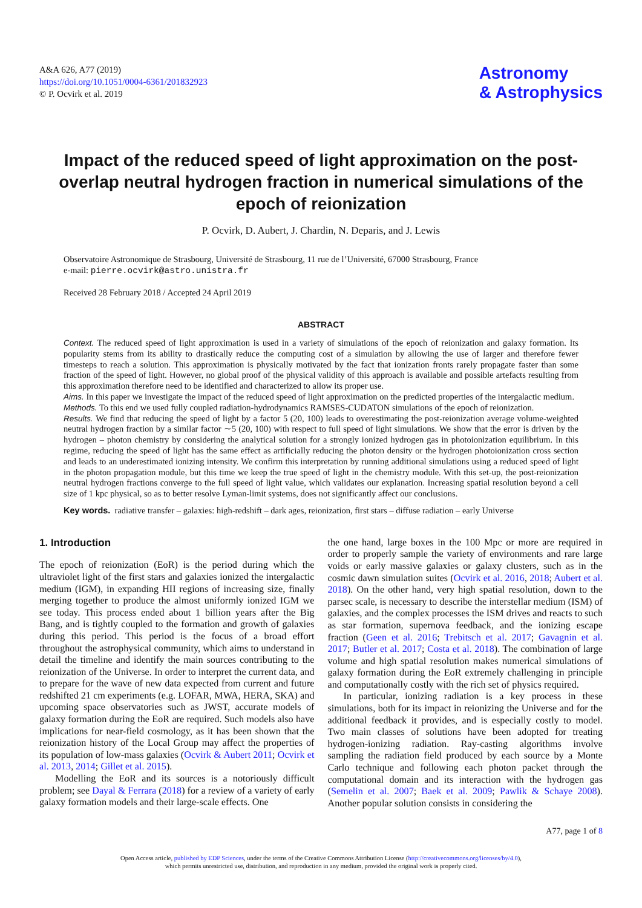A&A 626, A77 (2019)
https://doi.org/10.1051/0004-6361/201832923
© P. Ocvirk et al. 2019
Astronomy
& Astrophysics
Impact of the reduced speed of light approximation on the post-overlap neutral hydrogen fraction in numerical simulations of the epoch of reionization
P. Ocvirk, D. Aubert, J. Chardin, N. Deparis, and J. Lewis
Observatoire Astronomique de Strasbourg, Université de Strasbourg, 11 rue de l’Université, 67000 Strasbourg, France
e-mail: pierre.ocvirk@astro.unistra.fr
Received 28 February 2018 / Accepted 24 April 2019
ABSTRACT
Context. The reduced speed of light approximation is used in a variety of simulations of the epoch of reionization and galaxy formation. Its popularity stems from its ability to drastically reduce the computing cost of a simulation by allowing the use of larger and therefore fewer timesteps to reach a solution. This approximation is physically motivated by the fact that ionization fronts rarely propagate faster than some fraction of the speed of light. However, no global proof of the physical validity of this approach is available and possible artefacts resulting from this approximation therefore need to be identified and characterized to allow its proper use.
Aims. In this paper we investigate the impact of the reduced speed of light approximation on the predicted properties of the intergalactic medium.
Methods. To this end we used fully coupled radiation-hydrodynamics RAMSES-CUDATON simulations of the epoch of reionization.
Results. We find that reducing the speed of light by a factor 5 (20, 100) leads to overestimating the post-reionization average volume-weighted neutral hydrogen fraction by a similar factor ∼5 (20, 100) with respect to full speed of light simulations. We show that the error is driven by the hydrogen – photon chemistry by considering the analytical solution for a strongly ionized hydrogen gas in photoionization equilibrium. In this regime, reducing the speed of light has the same effect as artificially reducing the photon density or the hydrogen photoionization cross section and leads to an underestimated ionizing intensity. We confirm this interpretation by running additional simulations using a reduced speed of light in the photon propagation module, but this time we keep the true speed of light in the chemistry module. With this set-up, the post-reionization neutral hydrogen fractions converge to the full speed of light value, which validates our explanation. Increasing spatial resolution beyond a cell size of 1 kpc physical, so as to better resolve Lyman-limit systems, does not significantly affect our conclusions.
Key words. radiative transfer – galaxies: high-redshift – dark ages, reionization, first stars – diffuse radiation – early Universe
1. Introduction
The epoch of reionization (EoR) is the period during which the ultraviolet light of the first stars and galaxies ionized the intergalactic medium (IGM), in expanding HII regions of increasing size, finally merging together to produce the almost uniformly ionized IGM we see today. This process ended about 1 billion years after the Big Bang, and is tightly coupled to the formation and growth of galaxies during this period. This period is the focus of a broad effort throughout the astrophysical community, which aims to understand in detail the timeline and identify the main sources contributing to the reionization of the Universe. In order to interpret the current data, and to prepare for the wave of new data expected from current and future redshifted 21 cm experiments (e.g. LOFAR, MWA, HERA, SKA) and upcoming space observatories such as JWST, accurate models of galaxy formation during the EoR are required. Such models also have implications for near-field cosmology, as it has been shown that the reionization history of the Local Group may affect the properties of its population of low-mass galaxies (Ocvirk & Aubert 2011; Ocvirk et al. 2013, 2014; Gillet et al. 2015).
Modelling the EoR and its sources is a notoriously difficult problem; see Dayal & Ferrara (2018) for a review of a variety of early galaxy formation models and their large-scale effects. One
the one hand, large boxes in the 100 Mpc or more are required in order to properly sample the variety of environments and rare large voids or early massive galaxies or galaxy clusters, such as in the cosmic dawn simulation suites (Ocvirk et al. 2016, 2018; Aubert et al. 2018). On the other hand, very high spatial resolution, down to the parsec scale, is necessary to describe the interstellar medium (ISM) of galaxies, and the complex processes the ISM drives and reacts to such as star formation, supernova feedback, and the ionizing escape fraction (Geen et al. 2016; Trebitsch et al. 2017; Gavagnin et al. 2017; Butler et al. 2017; Costa et al. 2018). The combination of large volume and high spatial resolution makes numerical simulations of galaxy formation during the EoR extremely challenging in principle and computationally costly with the rich set of physics required.
In particular, ionizing radiation is a key process in these simulations, both for its impact in reionizing the Universe and for the additional feedback it provides, and is especially costly to model. Two main classes of solutions have been adopted for treating hydrogen-ionizing radiation. Ray-casting algorithms involve sampling the radiation field produced by each source by a Monte Carlo technique and following each photon packet through the computational domain and its interaction with the hydrogen gas (Semelin et al. 2007; Baek et al. 2009; Pawlik & Schaye 2008). Another popular solution consists in considering the
A77, page 1 of 8
Open Access article, published by EDP Sciences, under the terms of the Creative Commons Attribution License (http://creativecommons.org/licenses/by/4.0),
which permits unrestricted use, distribution, and reproduction in any medium, provided the original work is properly cited.